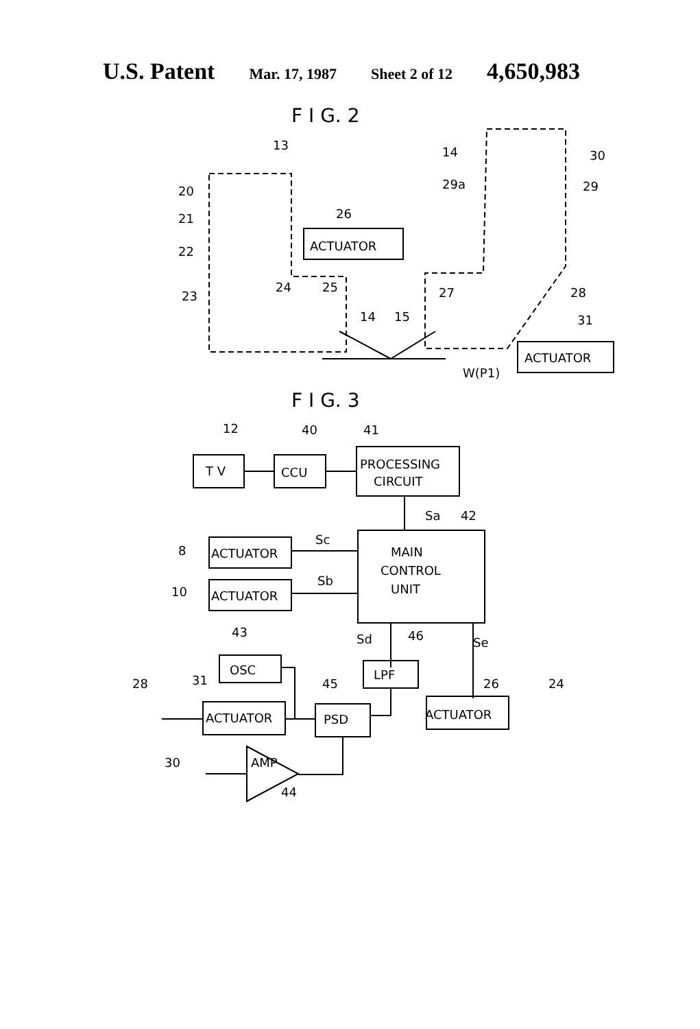U.S. Patent
Mar. 17, 1987 Sheet 2 of 12
4,650,983
F I G. 2
13
20
21
22
23
26
ACTUATOR
24
25
14
15
14
30
29a
29
27
28
31
ACTUATOR
W(P1)
F I G. 3
12
40
41
T V
CCU
PROCESSING
CIRCUIT
Sa
42
8
ACTUATOR
Sc
10
ACTUATOR
Sb
MAIN
CONTROL
UNIT
43
Sd
46
Se
OSC
LPF
28
31
45
26
24
ACTUATOR
PSD
ACTUATOR
30
AMP
44